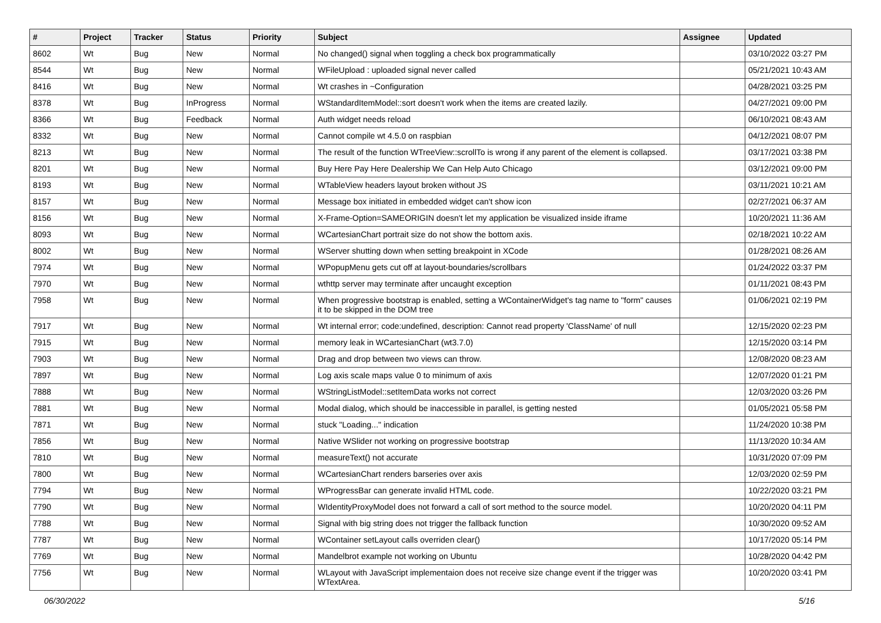| # | Project | Tracker | Status | Priority | Subject | Assignee | Updated |
| --- | --- | --- | --- | --- | --- | --- | --- |
| 8602 | Wt | Bug | New | Normal | No changed() signal when toggling a check box programmatically | | 03/10/2022 03:27 PM |
| 8544 | Wt | Bug | New | Normal | WFileUpload : uploaded signal never called | | 05/21/2021 10:43 AM |
| 8416 | Wt | Bug | New | Normal | Wt crashes in ~Configuration | | 04/28/2021 03:25 PM |
| 8378 | Wt | Bug | InProgress | Normal | WStandardItemModel::sort doesn't work when the items are created lazily. | | 04/27/2021 09:00 PM |
| 8366 | Wt | Bug | Feedback | Normal | Auth widget needs reload | | 06/10/2021 08:43 AM |
| 8332 | Wt | Bug | New | Normal | Cannot compile wt 4.5.0 on raspbian | | 04/12/2021 08:07 PM |
| 8213 | Wt | Bug | New | Normal | The result of the function WTreeView::scrollTo is wrong if any parent of the element is collapsed. | | 03/17/2021 03:38 PM |
| 8201 | Wt | Bug | New | Normal | Buy Here Pay Here Dealership We Can Help Auto Chicago | | 03/12/2021 09:00 PM |
| 8193 | Wt | Bug | New | Normal | WTableView headers layout broken without JS | | 03/11/2021 10:21 AM |
| 8157 | Wt | Bug | New | Normal | Message box initiated in embedded widget can't show icon | | 02/27/2021 06:37 AM |
| 8156 | Wt | Bug | New | Normal | X-Frame-Option=SAMEORIGIN doesn't let my application be visualized inside iframe | | 10/20/2021 11:36 AM |
| 8093 | Wt | Bug | New | Normal | WCartesianChart portrait size do not show the bottom axis. | | 02/18/2021 10:22 AM |
| 8002 | Wt | Bug | New | Normal | WServer shutting down when setting breakpoint in XCode | | 01/28/2021 08:26 AM |
| 7974 | Wt | Bug | New | Normal | WPopupMenu gets cut off at layout-boundaries/scrollbars | | 01/24/2022 03:37 PM |
| 7970 | Wt | Bug | New | Normal | wthttp server may terminate after uncaught exception | | 01/11/2021 08:43 PM |
| 7958 | Wt | Bug | New | Normal | When progressive bootstrap is enabled, setting a WContainerWidget's tag name to "form" causes it to be skipped in the DOM tree | | 01/06/2021 02:19 PM |
| 7917 | Wt | Bug | New | Normal | Wt internal error; code:undefined, description: Cannot read property 'ClassName' of null | | 12/15/2020 02:23 PM |
| 7915 | Wt | Bug | New | Normal | memory leak in WCartesianChart (wt3.7.0) | | 12/15/2020 03:14 PM |
| 7903 | Wt | Bug | New | Normal | Drag and drop between two views can throw. | | 12/08/2020 08:23 AM |
| 7897 | Wt | Bug | New | Normal | Log axis scale maps value 0 to minimum of axis | | 12/07/2020 01:21 PM |
| 7888 | Wt | Bug | New | Normal | WStringListModel::setItemData works not correct | | 12/03/2020 03:26 PM |
| 7881 | Wt | Bug | New | Normal | Modal dialog, which should be inaccessible in parallel, is getting nested | | 01/05/2021 05:58 PM |
| 7871 | Wt | Bug | New | Normal | stuck "Loading..." indication | | 11/24/2020 10:38 PM |
| 7856 | Wt | Bug | New | Normal | Native WSlider not working on progressive bootstrap | | 11/13/2020 10:34 AM |
| 7810 | Wt | Bug | New | Normal | measureText() not accurate | | 10/31/2020 07:09 PM |
| 7800 | Wt | Bug | New | Normal | WCartesianChart renders barseries over axis | | 12/03/2020 02:59 PM |
| 7794 | Wt | Bug | New | Normal | WProgressBar can generate invalid HTML code. | | 10/22/2020 03:21 PM |
| 7790 | Wt | Bug | New | Normal | WIdentityProxyModel does not forward a call of sort method to the source model. | | 10/20/2020 04:11 PM |
| 7788 | Wt | Bug | New | Normal | Signal with big string does not trigger the fallback function | | 10/30/2020 09:52 AM |
| 7787 | Wt | Bug | New | Normal | WContainer setLayout calls overriden clear() | | 10/17/2020 05:14 PM |
| 7769 | Wt | Bug | New | Normal | Mandelbrot example not working on Ubuntu | | 10/28/2020 04:42 PM |
| 7756 | Wt | Bug | New | Normal | WLayout with JavaScript implementaion does not receive size change event if the trigger was WTextArea. | | 10/20/2020 03:41 PM |
06/30/2022 5/16